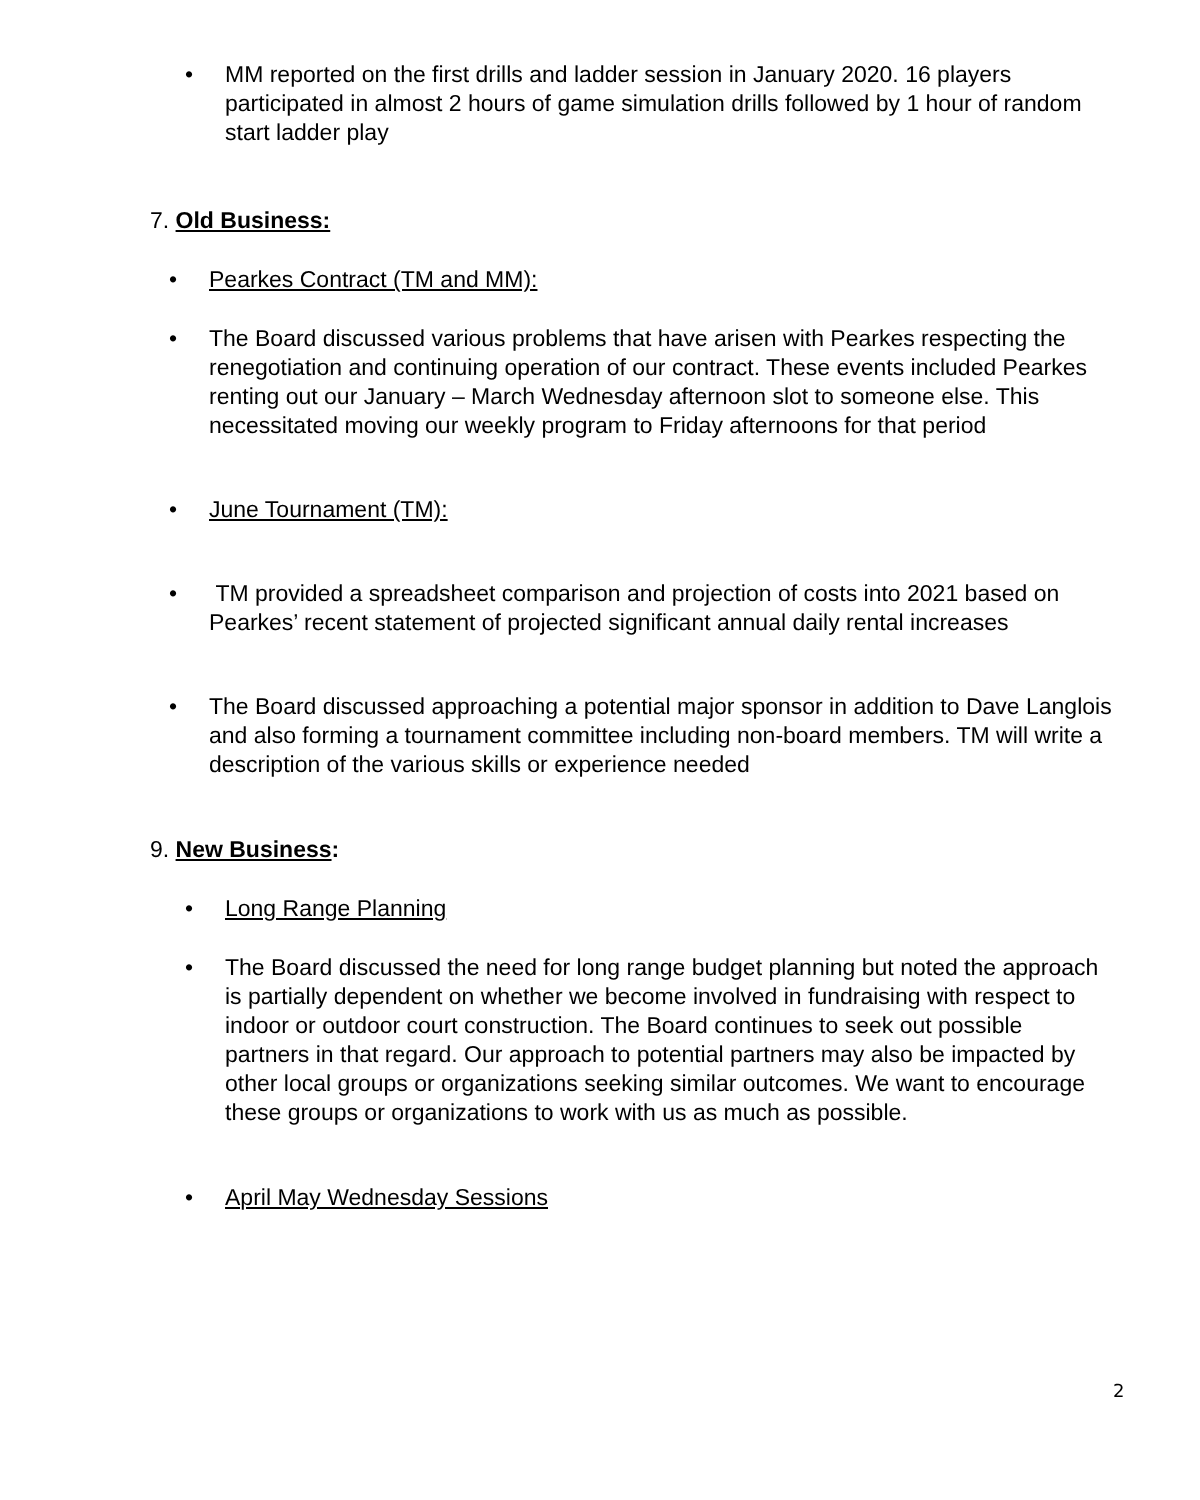• MM reported on the first drills and ladder session in January 2020. 16 players participated in almost 2 hours of game simulation drills followed by 1 hour of random start ladder play
7. Old Business:
• Pearkes Contract (TM and MM):
• The Board discussed various problems that have arisen with Pearkes respecting the renegotiation and continuing operation of our contract. These events included Pearkes renting out our January – March Wednesday afternoon slot to someone else. This necessitated moving our weekly program to Friday afternoons for that period
• June Tournament (TM):
• TM provided a spreadsheet comparison and projection of costs into 2021 based on Pearkes’ recent statement of projected significant annual daily rental increases
• The Board discussed approaching a potential major sponsor in addition to Dave Langlois and also forming a tournament committee including non-board members. TM will write a description of the various skills or experience needed
9. New Business:
• Long Range Planning
• The Board discussed the need for long range budget planning but noted the approach is partially dependent on whether we become involved in fundraising with respect to indoor or outdoor court construction. The Board continues to seek out possible partners in that regard. Our approach to potential partners may also be impacted by other local groups or organizations seeking similar outcomes. We want to encourage these groups or organizations to work with us as much as possible.
• April May Wednesday Sessions
2